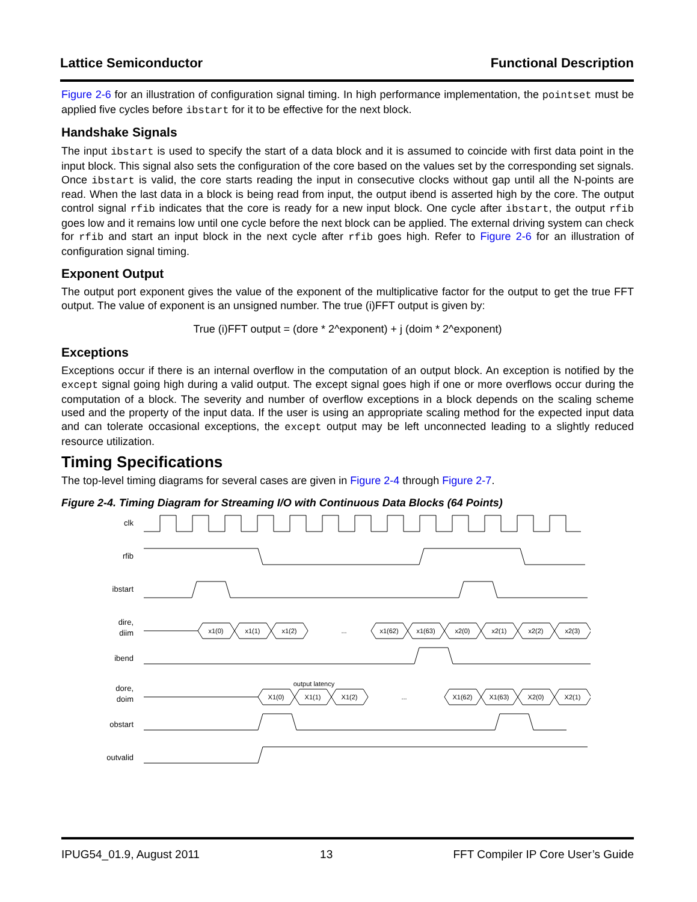Lattice Semiconductor Functional Description
Figure 2-6 for an illustration of configuration signal timing. In high performance implementation, the pointset must be applied five cycles before ibstart for it to be effective for the next block.
Handshake Signals
The input ibstart is used to specify the start of a data block and it is assumed to coincide with first data point in the input block. This signal also sets the configuration of the core based on the values set by the corresponding set signals. Once ibstart is valid, the core starts reading the input in consecutive clocks without gap until all the N-points are read. When the last data in a block is being read from input, the output ibend is asserted high by the core. The output control signal rfib indicates that the core is ready for a new input block. One cycle after ibstart, the output rfib goes low and it remains low until one cycle before the next block can be applied. The external driving system can check for rfib and start an input block in the next cycle after rfib goes high. Refer to Figure 2-6 for an illustration of configuration signal timing.
Exponent Output
The output port exponent gives the value of the exponent of the multiplicative factor for the output to get the true FFT output. The value of exponent is an unsigned number. The true (i)FFT output is given by:
True (i)FFT output = (dore * 2^exponent) + j (doim * 2^exponent)
Exceptions
Exceptions occur if there is an internal overflow in the computation of an output block. An exception is notified by the except signal going high during a valid output. The except signal goes high if one or more overflows occur during the computation of a block. The severity and number of overflow exceptions in a block depends on the scaling scheme used and the property of the input data. If the user is using an appropriate scaling method for the expected input data and can tolerate occasional exceptions, the except output may be left unconnected leading to a slightly reduced resource utilization.
Timing Specifications
The top-level timing diagrams for several cases are given in Figure 2-4 through Figure 2-7.
Figure 2-4. Timing Diagram for Streaming I/O with Continuous Data Blocks (64 Points)
clk
rfib
ibstart
dire,
diim
ibend
dore,
doim
obstart
outvalid
x1(0)
x1(1)
x1(2)
...
x1(62)
x1(63)
x2(0)
x2(1)
x2(2)
x2(3)
output latency
X1(0)
X1(1)
X1(2)
...
X1(62)
X1(63)
X2(0)
X2(1)
IPUG54_01.9, August 2011 13 FFT Compiler IP Core User’s Guide